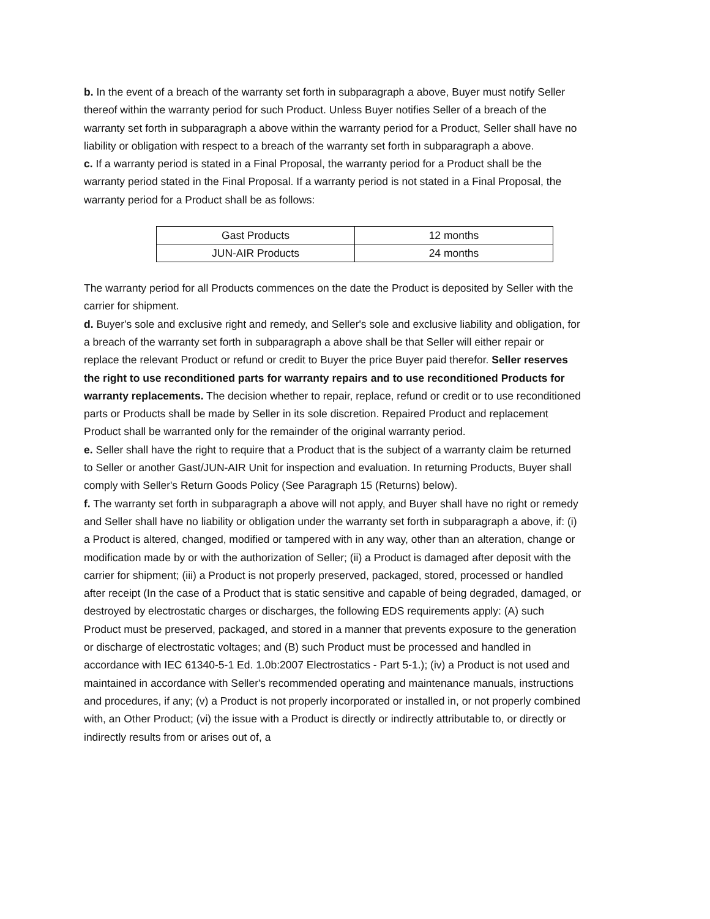b. In the event of a breach of the warranty set forth in subparagraph a above, Buyer must notify Seller thereof within the warranty period for such Product. Unless Buyer notifies Seller of a breach of the warranty set forth in subparagraph a above within the warranty period for a Product, Seller shall have no liability or obligation with respect to a breach of the warranty set forth in subparagraph a above.
c. If a warranty period is stated in a Final Proposal, the warranty period for a Product shall be the warranty period stated in the Final Proposal. If a warranty period is not stated in a Final Proposal, the warranty period for a Product shall be as follows:
| Gast Products | 12 months |
| JUN-AIR Products | 24 months |
The warranty period for all Products commences on the date the Product is deposited by Seller with the carrier for shipment.
d. Buyer's sole and exclusive right and remedy, and Seller's sole and exclusive liability and obligation, for a breach of the warranty set forth in subparagraph a above shall be that Seller will either repair or replace the relevant Product or refund or credit to Buyer the price Buyer paid therefor. Seller reserves the right to use reconditioned parts for warranty repairs and to use reconditioned Products for warranty replacements. The decision whether to repair, replace, refund or credit or to use reconditioned parts or Products shall be made by Seller in its sole discretion. Repaired Product and replacement Product shall be warranted only for the remainder of the original warranty period.
e. Seller shall have the right to require that a Product that is the subject of a warranty claim be returned to Seller or another Gast/JUN-AIR Unit for inspection and evaluation. In returning Products, Buyer shall comply with Seller's Return Goods Policy (See Paragraph 15 (Returns) below).
f. The warranty set forth in subparagraph a above will not apply, and Buyer shall have no right or remedy and Seller shall have no liability or obligation under the warranty set forth in subparagraph a above, if: (i) a Product is altered, changed, modified or tampered with in any way, other than an alteration, change or modification made by or with the authorization of Seller; (ii) a Product is damaged after deposit with the carrier for shipment; (iii) a Product is not properly preserved, packaged, stored, processed or handled after receipt (In the case of a Product that is static sensitive and capable of being degraded, damaged, or destroyed by electrostatic charges or discharges, the following EDS requirements apply: (A) such Product must be preserved, packaged, and stored in a manner that prevents exposure to the generation or discharge of electrostatic voltages; and (B) such Product must be processed and handled in accordance with IEC 61340-5-1 Ed. 1.0b:2007 Electrostatics - Part 5-1.); (iv) a Product is not used and maintained in accordance with Seller's recommended operating and maintenance manuals, instructions and procedures, if any; (v) a Product is not properly incorporated or installed in, or not properly combined with, an Other Product; (vi) the issue with a Product is directly or indirectly attributable to, or directly or indirectly results from or arises out of, a